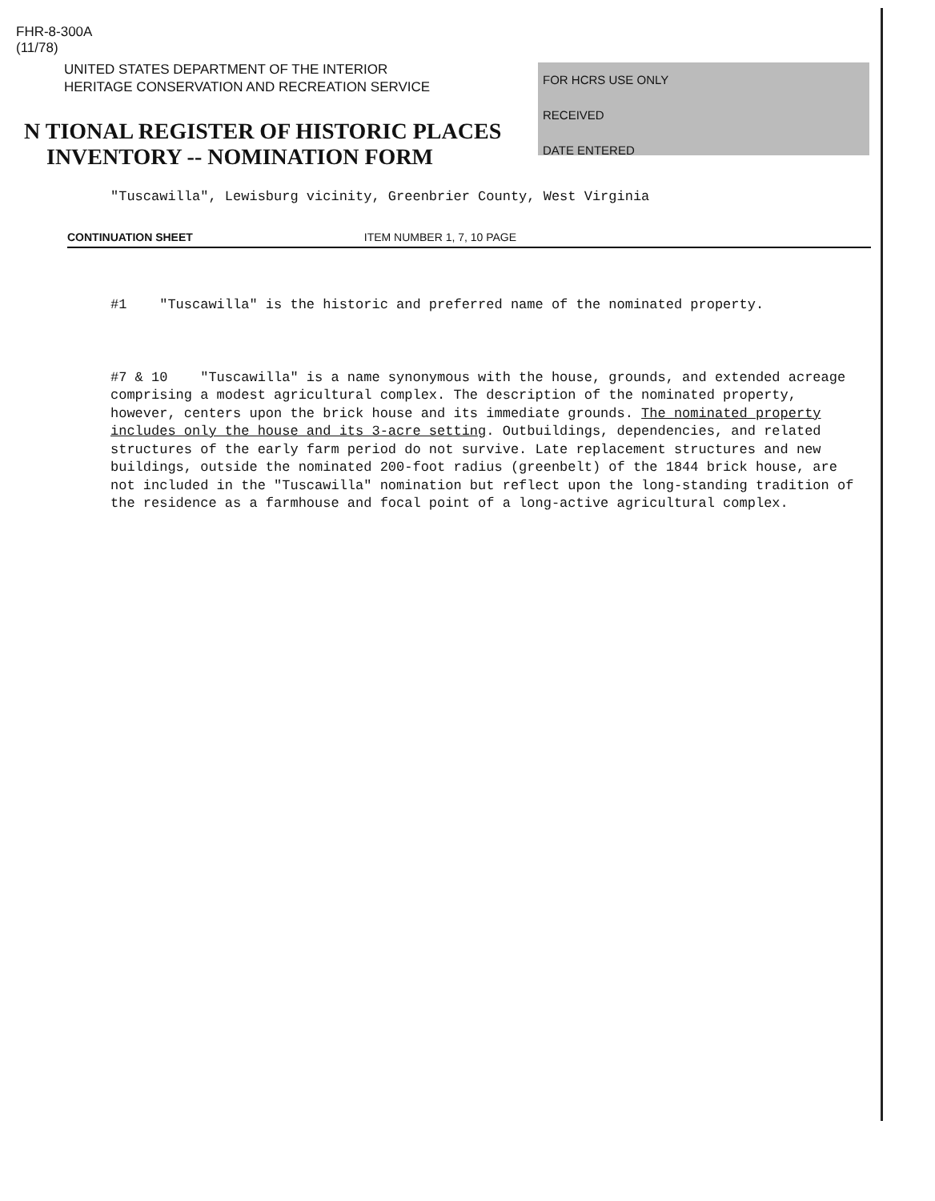FHR-8-300A
(11/78)
UNITED STATES DEPARTMENT OF THE INTERIOR
HERITAGE CONSERVATION AND RECREATION SERVICE
N TIONAL REGISTER OF HISTORIC PLACES
INVENTORY -- NOMINATION FORM
FOR HCRS USE ONLY
RECEIVED
DATE ENTERED
"Tuscawilla", Lewisburg vicinity, Greenbrier County, West Virginia
CONTINUATION SHEET ITEM NUMBER 1, 7, 10 PAGE
#1 "Tuscawilla" is the historic and preferred name of the nominated property.
#7 & 10 "Tuscawilla" is a name synonymous with the house, grounds, and extended acreage comprising a modest agricultural complex. The description of the nominated property, however, centers upon the brick house and its immediate grounds. The nominated property includes only the house and its 3-acre setting. Outbuildings, dependencies, and related structures of the early farm period do not survive. Late replacement structures and new buildings, outside the nominated 200-foot radius (greenbelt) of the 1844 brick house, are not included in the "Tuscawilla" nomination but reflect upon the long-standing tradition of the residence as a farmhouse and focal point of a long-active agricultural complex.